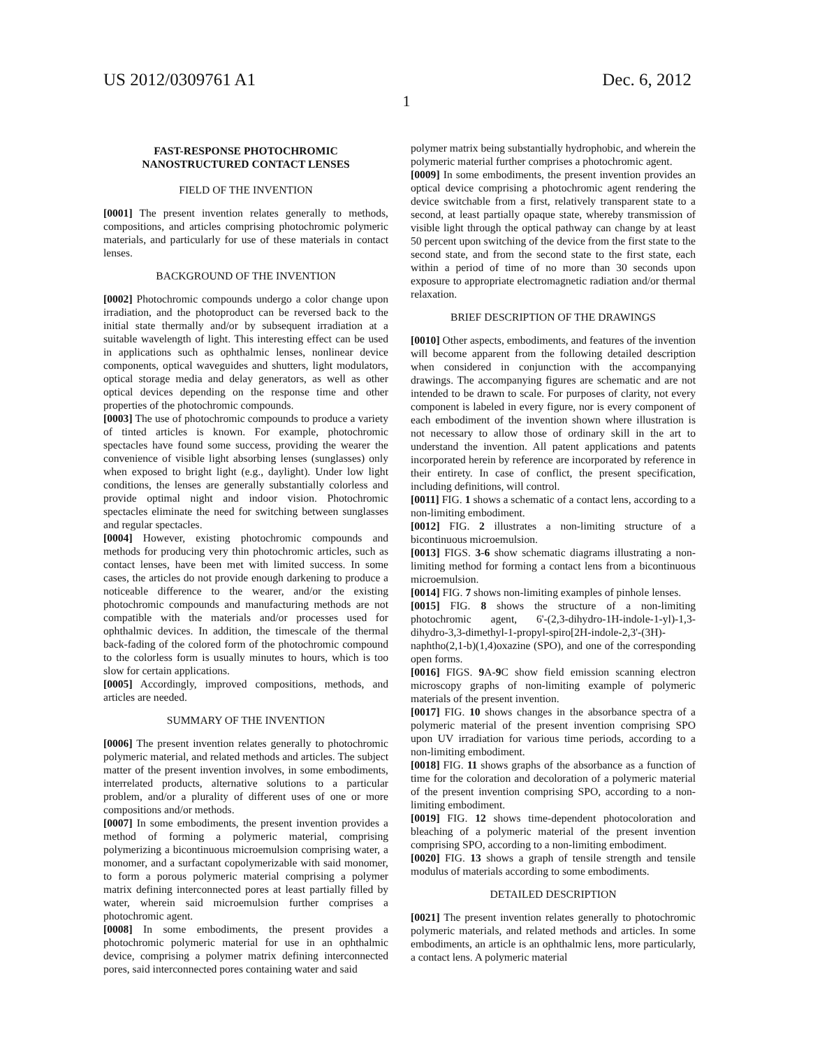US 2012/0309761 A1 Dec. 6, 2012
1
FAST-RESPONSE PHOTOCHROMIC
NANOSTRUCTURED CONTACT LENSES
FIELD OF THE INVENTION
[0001] The present invention relates generally to methods, compositions, and articles comprising photochromic polymeric materials, and particularly for use of these materials in contact lenses.
BACKGROUND OF THE INVENTION
[0002] Photochromic compounds undergo a color change upon irradiation, and the photoproduct can be reversed back to the initial state thermally and/or by subsequent irradiation at a suitable wavelength of light. This interesting effect can be used in applications such as ophthalmic lenses, nonlinear device components, optical waveguides and shutters, light modulators, optical storage media and delay generators, as well as other optical devices depending on the response time and other properties of the photochromic compounds.
[0003] The use of photochromic compounds to produce a variety of tinted articles is known. For example, photochromic spectacles have found some success, providing the wearer the convenience of visible light absorbing lenses (sunglasses) only when exposed to bright light (e.g., daylight). Under low light conditions, the lenses are generally substantially colorless and provide optimal night and indoor vision. Photochromic spectacles eliminate the need for switching between sunglasses and regular spectacles.
[0004] However, existing photochromic compounds and methods for producing very thin photochromic articles, such as contact lenses, have been met with limited success. In some cases, the articles do not provide enough darkening to produce a noticeable difference to the wearer, and/or the existing photochromic compounds and manufacturing methods are not compatible with the materials and/or processes used for ophthalmic devices. In addition, the timescale of the thermal back-fading of the colored form of the photochromic compound to the colorless form is usually minutes to hours, which is too slow for certain applications.
[0005] Accordingly, improved compositions, methods, and articles are needed.
SUMMARY OF THE INVENTION
[0006] The present invention relates generally to photochromic polymeric material, and related methods and articles. The subject matter of the present invention involves, in some embodiments, interrelated products, alternative solutions to a particular problem, and/or a plurality of different uses of one or more compositions and/or methods.
[0007] In some embodiments, the present invention provides a method of forming a polymeric material, comprising polymerizing a bicontinuous microemulsion comprising water, a monomer, and a surfactant copolymerizable with said monomer, to form a porous polymeric material comprising a polymer matrix defining interconnected pores at least partially filled by water, wherein said microemulsion further comprises a photochromic agent.
[0008] In some embodiments, the present provides a photochromic polymeric material for use in an ophthalmic device, comprising a polymer matrix defining interconnected pores, said interconnected pores containing water and said
polymer matrix being substantially hydrophobic, and wherein the polymeric material further comprises a photochromic agent.
[0009] In some embodiments, the present invention provides an optical device comprising a photochromic agent rendering the device switchable from a first, relatively transparent state to a second, at least partially opaque state, whereby transmission of visible light through the optical pathway can change by at least 50 percent upon switching of the device from the first state to the second state, and from the second state to the first state, each within a period of time of no more than 30 seconds upon exposure to appropriate electromagnetic radiation and/or thermal relaxation.
BRIEF DESCRIPTION OF THE DRAWINGS
[0010] Other aspects, embodiments, and features of the invention will become apparent from the following detailed description when considered in conjunction with the accompanying drawings. The accompanying figures are schematic and are not intended to be drawn to scale. For purposes of clarity, not every component is labeled in every figure, nor is every component of each embodiment of the invention shown where illustration is not necessary to allow those of ordinary skill in the art to understand the invention. All patent applications and patents incorporated herein by reference are incorporated by reference in their entirety. In case of conflict, the present specification, including definitions, will control.
[0011] FIG. 1 shows a schematic of a contact lens, according to a non-limiting embodiment.
[0012] FIG. 2 illustrates a non-limiting structure of a bicontinuous microemulsion.
[0013] FIGS. 3-6 show schematic diagrams illustrating a non-limiting method for forming a contact lens from a bicontinuous microemulsion.
[0014] FIG. 7 shows non-limiting examples of pinhole lenses.
[0015] FIG. 8 shows the structure of a non-limiting photochromic agent, 6'-(2,3-dihydro-1H-indole-1-yl)-1,3-dihydro-3,3-dimethyl-1-propyl-spiro[2H-indole-2,3'-(3H)-naphtho(2,1-b)(1,4)oxazine (SPO), and one of the corresponding open forms.
[0016] FIGS. 9 A-9 C show field emission scanning electron microscopy graphs of non-limiting example of polymeric materials of the present invention.
[0017] FIG. 10 shows changes in the absorbance spectra of a polymeric material of the present invention comprising SPO upon UV irradiation for various time periods, according to a non-limiting embodiment.
[0018] FIG. 11 shows graphs of the absorbance as a function of time for the coloration and decoloration of a polymeric material of the present invention comprising SPO, according to a non-limiting embodiment.
[0019] FIG. 12 shows time-dependent photocoloration and bleaching of a polymeric material of the present invention comprising SPO, according to a non-limiting embodiment.
[0020] FIG. 13 shows a graph of tensile strength and tensile modulus of materials according to some embodiments.
DETAILED DESCRIPTION
[0021] The present invention relates generally to photochromic polymeric materials, and related methods and articles. In some embodiments, an article is an ophthalmic lens, more particularly, a contact lens. A polymeric material